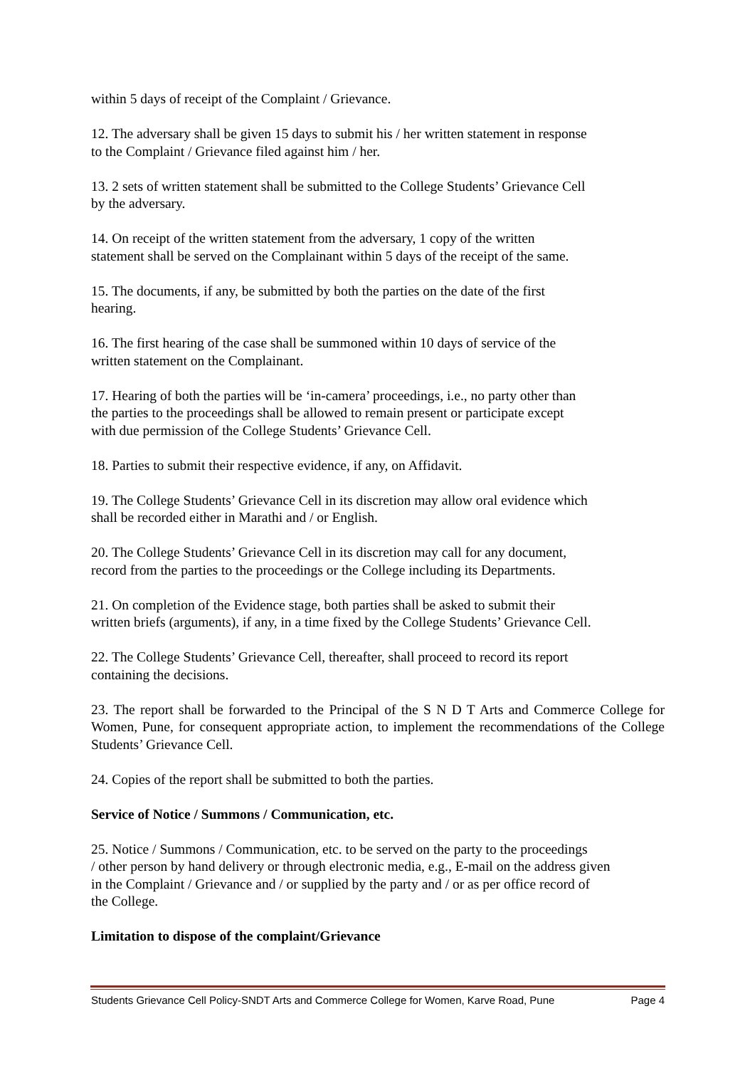within 5 days of receipt of the Complaint / Grievance.
12. The adversary shall be given 15 days to submit his / her written statement in response
to the Complaint / Grievance filed against him / her.
13. 2 sets of written statement shall be submitted to the College Students’ Grievance Cell
by the adversary.
14. On receipt of the written statement from the adversary, 1 copy of the written
statement shall be served on the Complainant within 5 days of the receipt of the same.
15. The documents, if any, be submitted by both the parties on the date of the first
hearing.
16. The first hearing of the case shall be summoned within 10 days of service of the
written statement on the Complainant.
17. Hearing of both the parties will be ‘in-camera’ proceedings, i.e., no party other than
the parties to the proceedings shall be allowed to remain present or participate except
with due permission of the College Students’ Grievance Cell.
18. Parties to submit their respective evidence, if any, on Affidavit.
19. The College Students’ Grievance Cell in its discretion may allow oral evidence which
shall be recorded either in Marathi and / or English.
20. The College Students’ Grievance Cell in its discretion may call for any document,
record from the parties to the proceedings or the College including its Departments.
21. On completion of the Evidence stage, both parties shall be asked to submit their
written briefs (arguments), if any, in a time fixed by the College Students’ Grievance Cell.
22. The College Students’ Grievance Cell, thereafter, shall proceed to record its report
containing the decisions.
23. The report shall be forwarded to the Principal of the S N D T Arts and Commerce College for Women, Pune, for consequent appropriate action, to implement the recommendations of the College Students’ Grievance Cell.
24. Copies of the report shall be submitted to both the parties.
Service of Notice / Summons / Communication, etc.
25. Notice / Summons / Communication, etc. to be served on the party to the proceedings
/ other person by hand delivery or through electronic media, e.g., E-mail on the address given
in the Complaint / Grievance and / or supplied by the party and / or as per office record of
the College.
Limitation to dispose of the complaint/Grievance
Students Grievance Cell Policy-SNDT Arts and Commerce College for Women, Karve Road, Pune Page 4